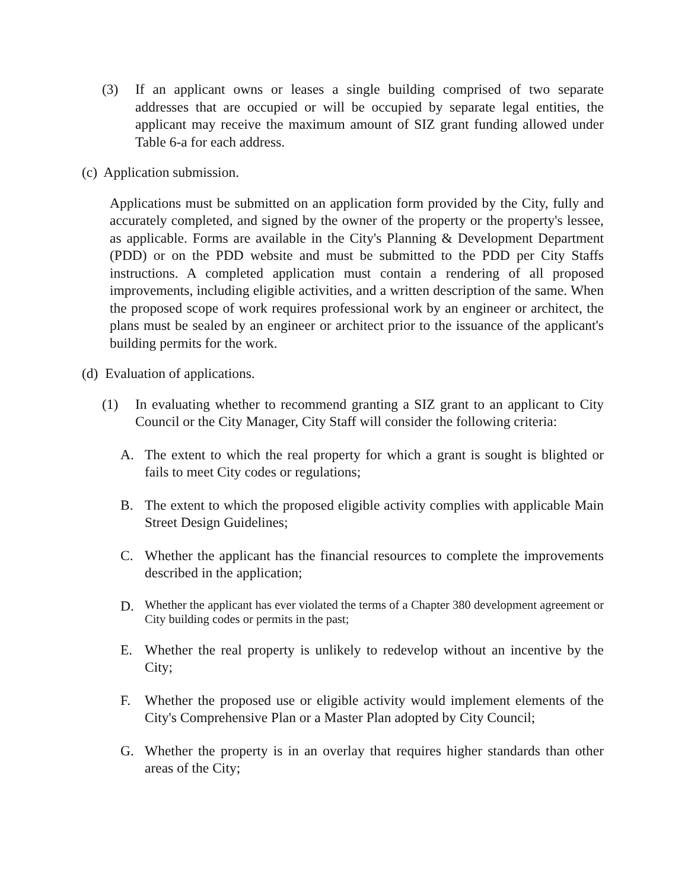(3) If an applicant owns or leases a single building comprised of two separate addresses that are occupied or will be occupied by separate legal entities, the applicant may receive the maximum amount of SIZ grant funding allowed under Table 6-a for each address.
(c) Application submission.
Applications must be submitted on an application form provided by the City, fully and accurately completed, and signed by the owner of the property or the property's lessee, as applicable. Forms are available in the City's Planning & Development Department (PDD) or on the PDD website and must be submitted to the PDD per City Staffs instructions. A completed application must contain a rendering of all proposed improvements, including eligible activities, and a written description of the same. When the proposed scope of work requires professional work by an engineer or architect, the plans must be sealed by an engineer or architect prior to the issuance of the applicant's building permits for the work.
(d) Evaluation of applications.
(1) In evaluating whether to recommend granting a SIZ grant to an applicant to City Council or the City Manager, City Staff will consider the following criteria:
A. The extent to which the real property for which a grant is sought is blighted or fails to meet City codes or regulations;
B. The extent to which the proposed eligible activity complies with applicable Main Street Design Guidelines;
C. Whether the applicant has the financial resources to complete the improvements described in the application;
D. Whether the applicant has ever violated the terms of a Chapter 380 development agreement or City building codes or permits in the past;
E. Whether the real property is unlikely to redevelop without an incentive by the City;
F. Whether the proposed use or eligible activity would implement elements of the City's Comprehensive Plan or a Master Plan adopted by City Council;
G. Whether the property is in an overlay that requires higher standards than other areas of the City;